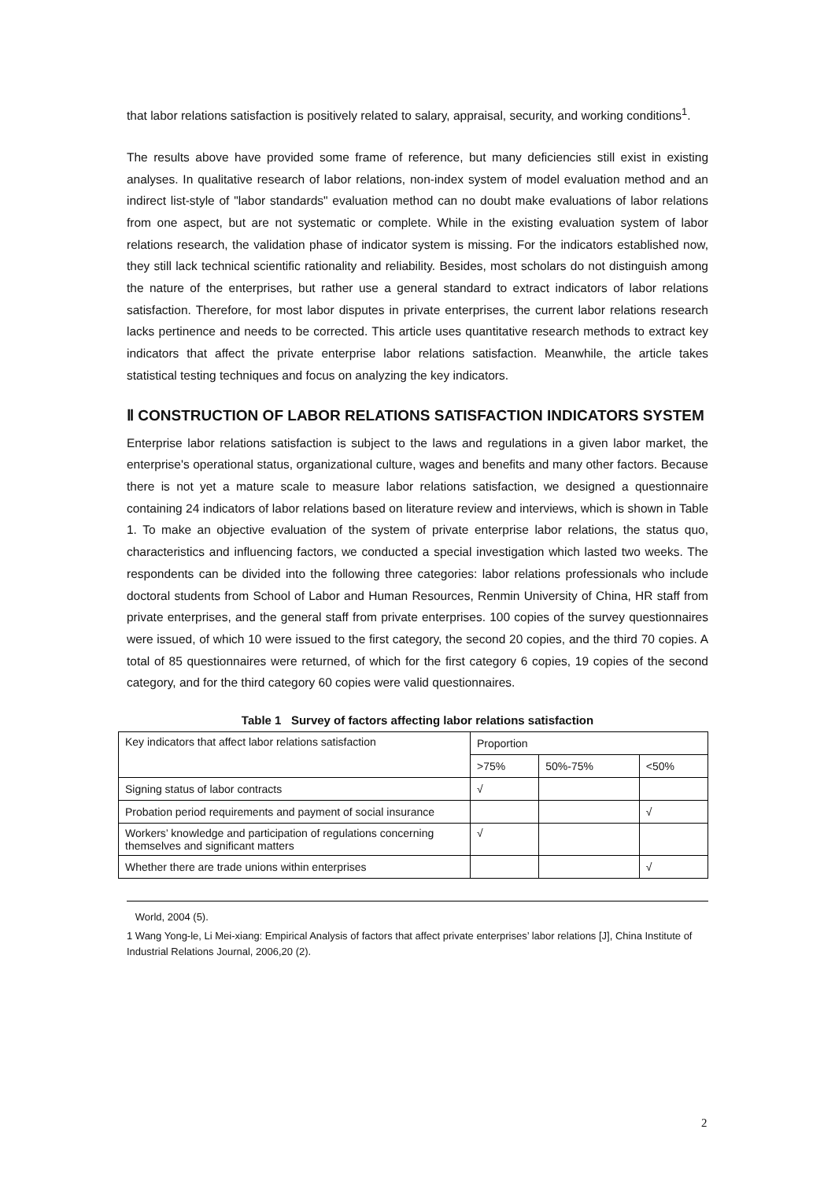that labor relations satisfaction is positively related to salary, appraisal, security, and working conditions<sup>1</sup>.
The results above have provided some frame of reference, but many deficiencies still exist in existing analyses. In qualitative research of labor relations, non-index system of model evaluation method and an indirect list-style of "labor standards" evaluation method can no doubt make evaluations of labor relations from one aspect, but are not systematic or complete. While in the existing evaluation system of labor relations research, the validation phase of indicator system is missing. For the indicators established now, they still lack technical scientific rationality and reliability. Besides, most scholars do not distinguish among the nature of the enterprises, but rather use a general standard to extract indicators of labor relations satisfaction. Therefore, for most labor disputes in private enterprises, the current labor relations research lacks pertinence and needs to be corrected. This article uses quantitative research methods to extract key indicators that affect the private enterprise labor relations satisfaction. Meanwhile, the article takes statistical testing techniques and focus on analyzing the key indicators.
Ⅱ CONSTRUCTION OF LABOR RELATIONS SATISFACTION INDICATORS SYSTEM
Enterprise labor relations satisfaction is subject to the laws and regulations in a given labor market, the enterprise's operational status, organizational culture, wages and benefits and many other factors. Because there is not yet a mature scale to measure labor relations satisfaction, we designed a questionnaire containing 24 indicators of labor relations based on literature review and interviews, which is shown in Table 1. To make an objective evaluation of the system of private enterprise labor relations, the status quo, characteristics and influencing factors, we conducted a special investigation which lasted two weeks. The respondents can be divided into the following three categories: labor relations professionals who include doctoral students from School of Labor and Human Resources, Renmin University of China, HR staff from private enterprises, and the general staff from private enterprises. 100 copies of the survey questionnaires were issued, of which 10 were issued to the first category, the second 20 copies, and the third 70 copies. A total of 85 questionnaires were returned, of which for the first category 6 copies, 19 copies of the second category, and for the third category 60 copies were valid questionnaires.
Table 1 Survey of factors affecting labor relations satisfaction
| Key indicators that affect labor relations satisfaction | Proportion | | |
| | >75% | 50%-75% | <50% |
| Signing status of labor contracts | √ | | |
| Probation period requirements and payment of social insurance | | | √ |
| Workers’ knowledge and participation of regulations concerning themselves and significant matters | √ | | |
| Whether there are trade unions within enterprises | | | √ |
World, 2004 (5).
1 Wang Yong-le, Li Mei-xiang: Empirical Analysis of factors that affect private enterprises’ labor relations [J], China Institute of Industrial Relations Journal, 2006,20 (2).
2